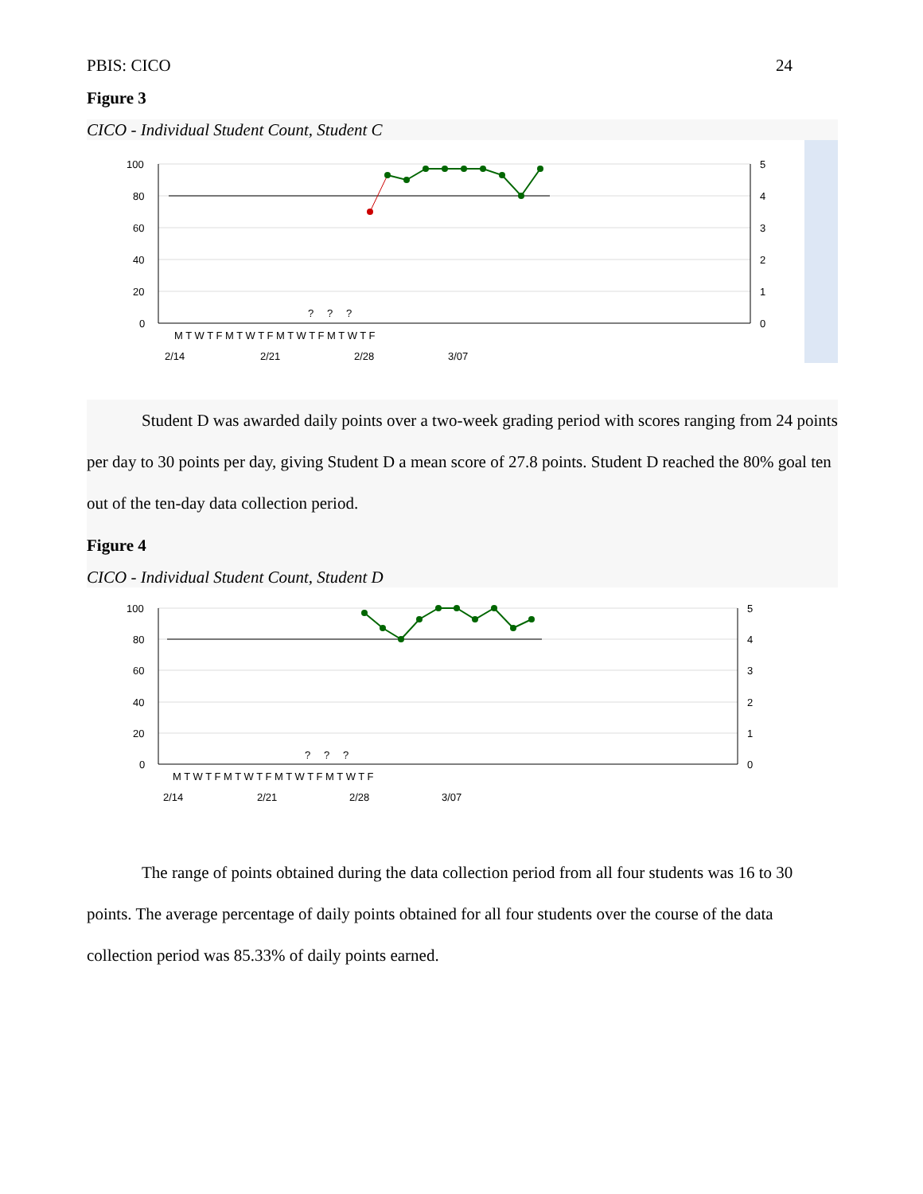PBIS: CICO 24
Figure 3
CICO - Individual Student Count, Student C
100
80
60
40
20
0
5
4
3
2
1
0
?
?
?
M T W T F M T W T F M T W T F M T W T F
2/14
2/21
2/28
3/07
Student D was awarded daily points over a two-week grading period with scores ranging from 24 points per day to 30 points per day, giving Student D a mean score of 27.8 points. Student D reached the 80% goal ten out of the ten-day data collection period.
Figure 4
CICO - Individual Student Count, Student D
100
80
60
40
20
0
5
4
3
2
1
0
?
?
?
M T W T F M T W T F M T W T F M T W T F
2/14
2/21
2/28
3/07
The range of points obtained during the data collection period from all four students was 16 to 30 points. The average percentage of daily points obtained for all four students over the course of the data collection period was 85.33% of daily points earned.